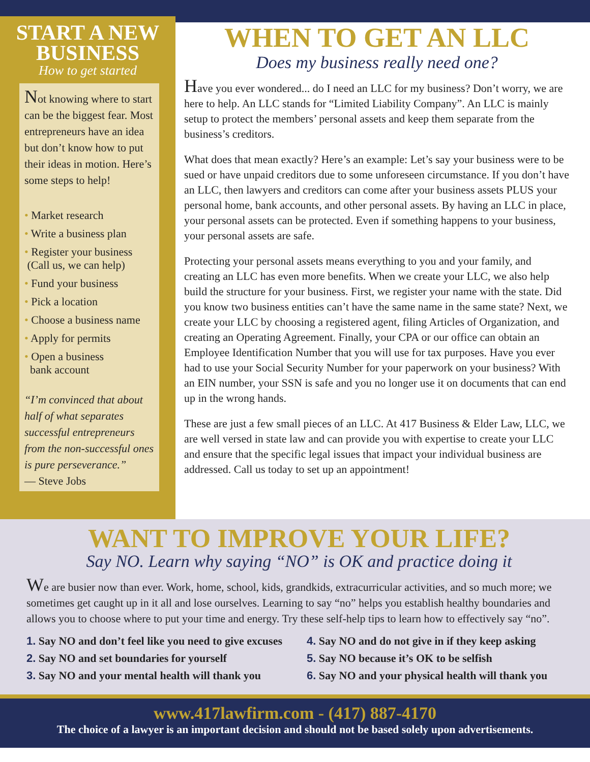START A NEW BUSINESS
How to get started
Not knowing where to start can be the biggest fear. Most entrepreneurs have an idea but don’t know how to put their ideas in motion. Here’s some steps to help!
• Market research
• Write a business plan
• Register your business
(Call us, we can help)
• Fund your business
• Pick a location
• Choose a business name
• Apply for permits
• Open a business
bank account
“I’m convinced that about half of what separates successful entrepreneurs from the non-successful ones is pure perseverance.”
— Steve Jobs
WHEN TO GET AN LLC
Does my business really need one?
Have you ever wondered... do I need an LLC for my business? Don’t worry, we are here to help. An LLC stands for “Limited Liability Company”. An LLC is mainly setup to protect the members’ personal assets and keep them separate from the business’s creditors.
What does that mean exactly? Here’s an example: Let’s say your business were to be sued or have unpaid creditors due to some unforeseen circumstance. If you don’t have an LLC, then lawyers and creditors can come after your business assets PLUS your personal home, bank accounts, and other personal assets. By having an LLC in place, your personal assets can be protected. Even if something happens to your business, your personal assets are safe.
Protecting your personal assets means everything to you and your family, and creating an LLC has even more benefits. When we create your LLC, we also help build the structure for your business. First, we register your name with the state. Did you know two business entities can’t have the same name in the same state? Next, we create your LLC by choosing a registered agent, filing Articles of Organization, and creating an Operating Agreement. Finally, your CPA or our office can obtain an Employee Identification Number that you will use for tax purposes. Have you ever had to use your Social Security Number for your paperwork on your business? With an EIN number, your SSN is safe and you no longer use it on documents that can end up in the wrong hands.
These are just a few small pieces of an LLC. At 417 Business & Elder Law, LLC, we are well versed in state law and can provide you with expertise to create your LLC and ensure that the specific legal issues that impact your individual business are addressed. Call us today to set up an appointment!
WANT TO IMPROVE YOUR LIFE?
Say NO. Learn why saying “NO” is OK and practice doing it
We are busier now than ever. Work, home, school, kids, grandkids, extracurricular activities, and so much more; we sometimes get caught up in it all and lose ourselves. Learning to say “no” helps you establish healthy boundaries and allows you to choose where to put your time and energy. Try these self-help tips to learn how to effectively say “no”.
1. Say NO and don’t feel like you need to give excuses
2. Say NO and set boundaries for yourself
3. Say NO and your mental health will thank you
4. Say NO and do not give in if they keep asking
5. Say NO because it’s OK to be selfish
6. Say NO and your physical health will thank you
www.417lawfirm.com - (417) 887-4170
The choice of a lawyer is an important decision and should not be based solely upon advertisements.